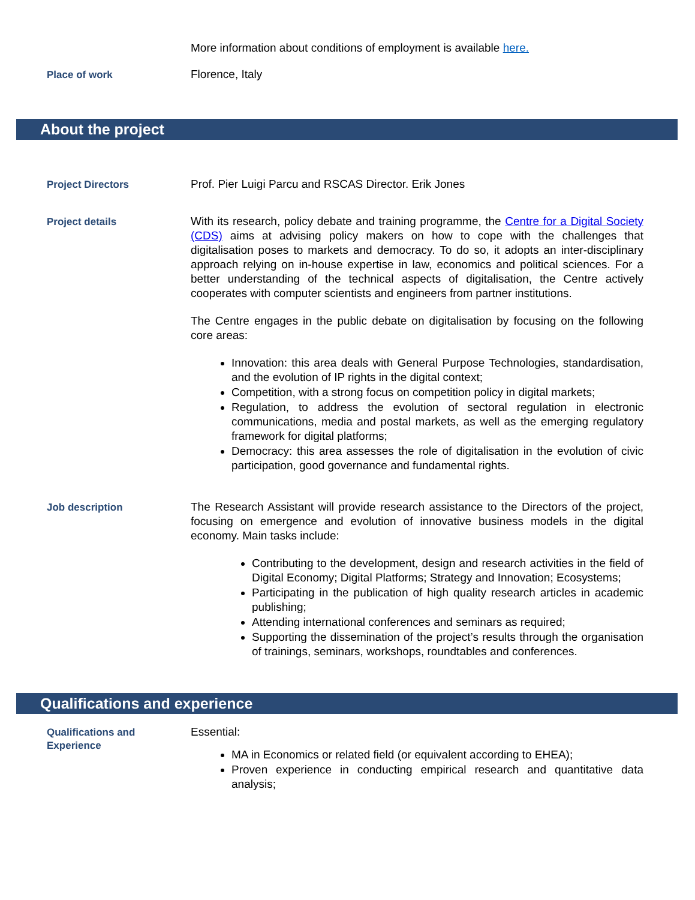More information about conditions of employment is available here.
Place of work
Florence, Italy
About the project
Project Directors
Prof. Pier Luigi Parcu and RSCAS Director. Erik Jones
Project details
With its research, policy debate and training programme, the Centre for a Digital Society (CDS) aims at advising policy makers on how to cope with the challenges that digitalisation poses to markets and democracy. To do so, it adopts an inter-disciplinary approach relying on in-house expertise in law, economics and political sciences. For a better understanding of the technical aspects of digitalisation, the Centre actively cooperates with computer scientists and engineers from partner institutions.
The Centre engages in the public debate on digitalisation by focusing on the following core areas:
Innovation: this area deals with General Purpose Technologies, standardisation, and the evolution of IP rights in the digital context;
Competition, with a strong focus on competition policy in digital markets;
Regulation, to address the evolution of sectoral regulation in electronic communications, media and postal markets, as well as the emerging regulatory framework for digital platforms;
Democracy: this area assesses the role of digitalisation in the evolution of civic participation, good governance and fundamental rights.
Job description
The Research Assistant will provide research assistance to the Directors of the project, focusing on emergence and evolution of innovative business models in the digital economy. Main tasks include:
Contributing to the development, design and research activities in the field of Digital Economy; Digital Platforms; Strategy and Innovation; Ecosystems;
Participating in the publication of high quality research articles in academic publishing;
Attending international conferences and seminars as required;
Supporting the dissemination of the project’s results through the organisation of trainings, seminars, workshops, roundtables and conferences.
Qualifications and experience
Qualifications and Experience
Essential:
MA in Economics or related field (or equivalent according to EHEA);
Proven experience in conducting empirical research and quantitative data analysis;